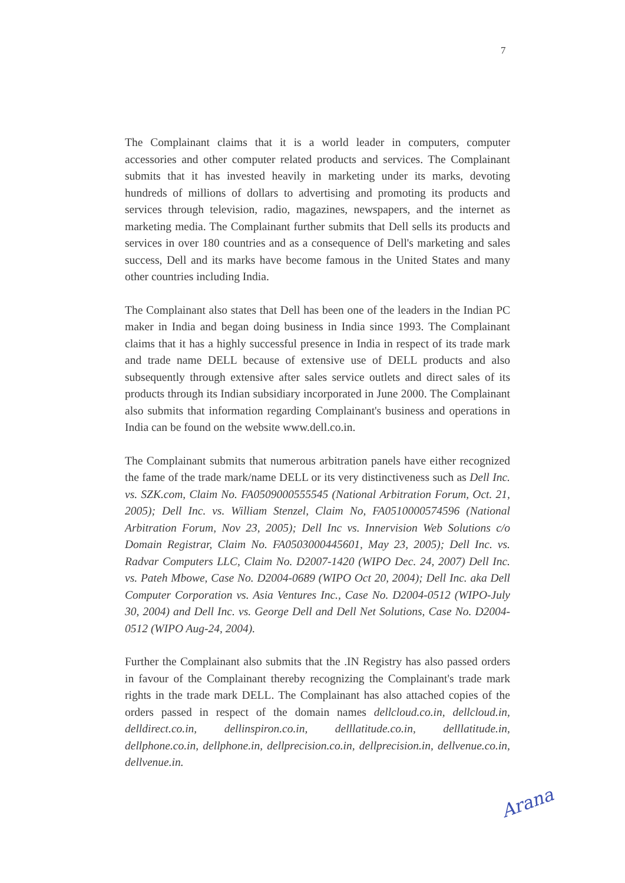7
The Complainant claims that it is a world leader in computers, computer accessories and other computer related products and services. The Complainant submits that it has invested heavily in marketing under its marks, devoting hundreds of millions of dollars to advertising and promoting its products and services through television, radio, magazines, newspapers, and the internet as marketing media. The Complainant further submits that Dell sells its products and services in over 180 countries and as a consequence of Dell's marketing and sales success, Dell and its marks have become famous in the United States and many other countries including India.
The Complainant also states that Dell has been one of the leaders in the Indian PC maker in India and began doing business in India since 1993. The Complainant claims that it has a highly successful presence in India in respect of its trade mark and trade name DELL because of extensive use of DELL products and also subsequently through extensive after sales service outlets and direct sales of its products through its Indian subsidiary incorporated in June 2000. The Complainant also submits that information regarding Complainant's business and operations in India can be found on the website www.dell.co.in.
The Complainant submits that numerous arbitration panels have either recognized the fame of the trade mark/name DELL or its very distinctiveness such as Dell Inc. vs. SZK.com, Claim No. FA0509000555545 (National Arbitration Forum, Oct. 21, 2005); Dell Inc. vs. William Stenzel, Claim No, FA0510000574596 (National Arbitration Forum, Nov 23, 2005); Dell Inc vs. Innervision Web Solutions c/o Domain Registrar, Claim No. FA0503000445601, May 23, 2005); Dell Inc. vs. Radvar Computers LLC, Claim No. D2007-1420 (WIPO Dec. 24, 2007) Dell Inc. vs. Pateh Mbowe, Case No. D2004-0689 (WIPO Oct 20, 2004); Dell Inc. aka Dell Computer Corporation vs. Asia Ventures Inc., Case No. D2004-0512 (WIPO-July 30, 2004) and Dell Inc. vs. George Dell and Dell Net Solutions, Case No. D2004-0512 (WIPO Aug-24, 2004).
Further the Complainant also submits that the .IN Registry has also passed orders in favour of the Complainant thereby recognizing the Complainant's trade mark rights in the trade mark DELL. The Complainant has also attached copies of the orders passed in respect of the domain names dellcloud.co.in, dellcloud.in, delldirect.co.in, dellinspiron.co.in, delllatitude.co.in, delllatitude.in, dellphone.co.in, dellphone.in, dellprecision.co.in, dellprecision.in, dellvenue.co.in, dellvenue.in.
Arana